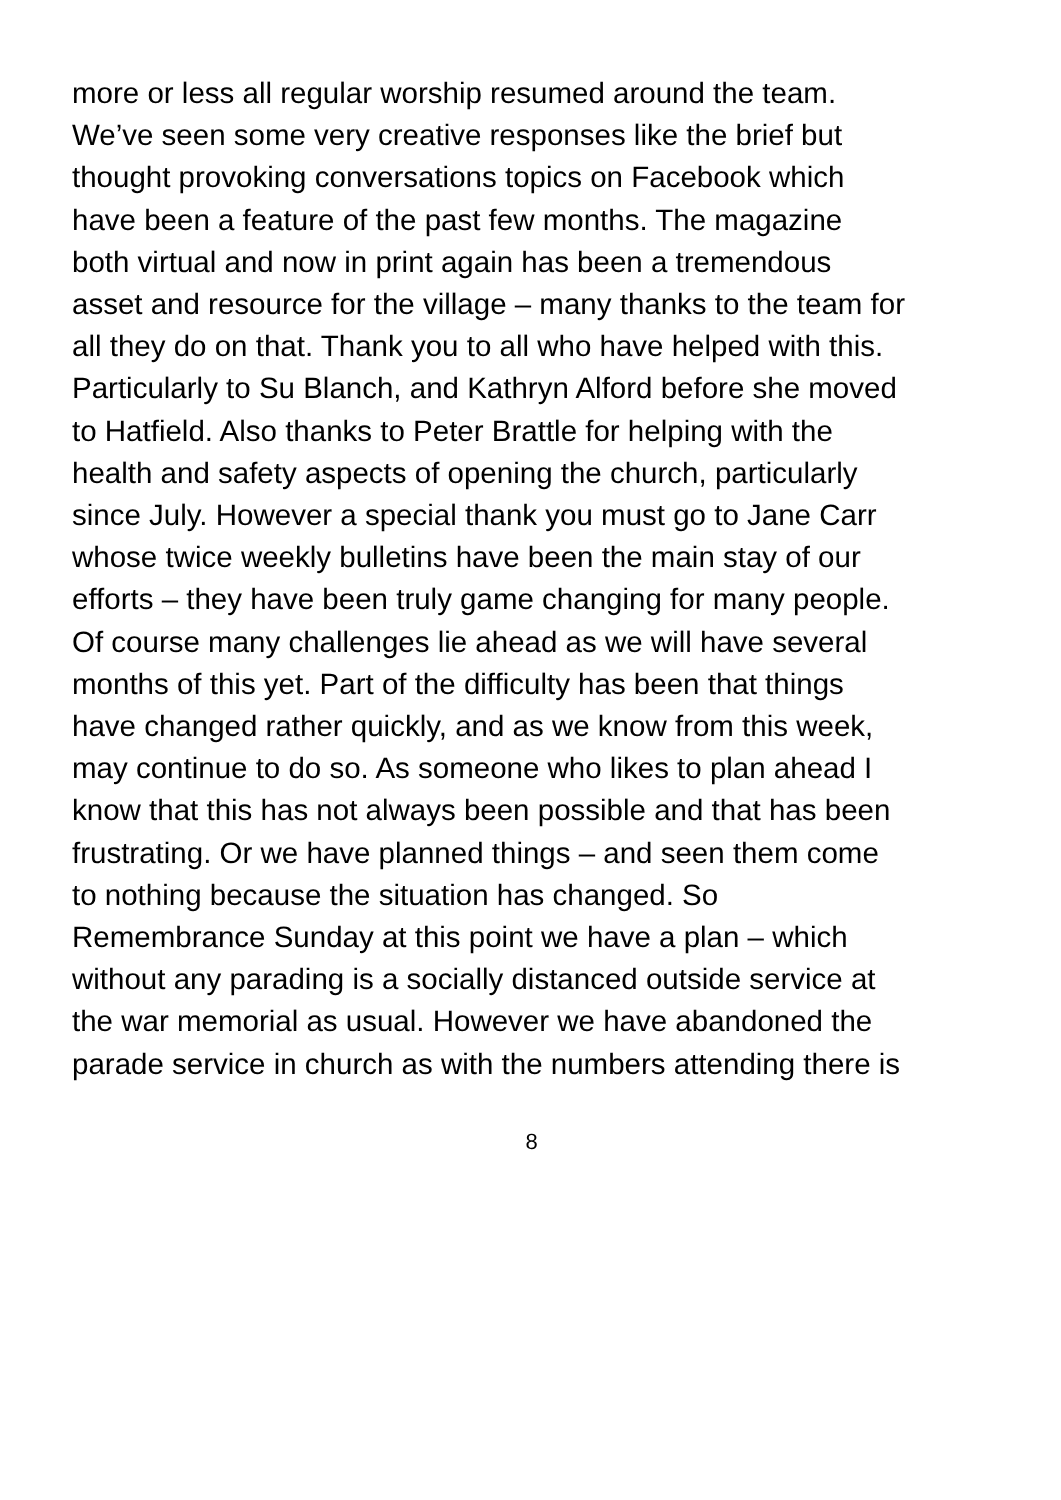more or less all regular worship resumed around the team.
We’ve seen some very creative responses like the brief but
thought provoking conversations topics on Facebook which
have been a feature of the past few months. The magazine
both virtual and now in print again has been a tremendous
asset and resource for the village – many thanks to the team for
all they do on that. Thank you to all who have helped with this.
Particularly to Su Blanch, and Kathryn Alford before she moved
to Hatfield. Also thanks to Peter Brattle for helping with the
health and safety aspects of opening the church, particularly
since July. However a special thank you must go to Jane Carr
whose twice weekly bulletins have been the main stay of our
efforts – they have been truly game changing for many people.
Of course many challenges lie ahead as we will have several
months of this yet. Part of the difficulty has been that things
have changed rather quickly, and as we know from this week,
may continue to do so. As someone who likes to plan ahead I
know that this has not always been possible and that has been
frustrating. Or we have planned things – and seen them come
to nothing because the situation has changed. So
Remembrance Sunday at this point we have a plan – which
without any parading is a socially distanced outside service at
the war memorial as usual. However we have abandoned the
parade service in church as with the numbers attending there is
8